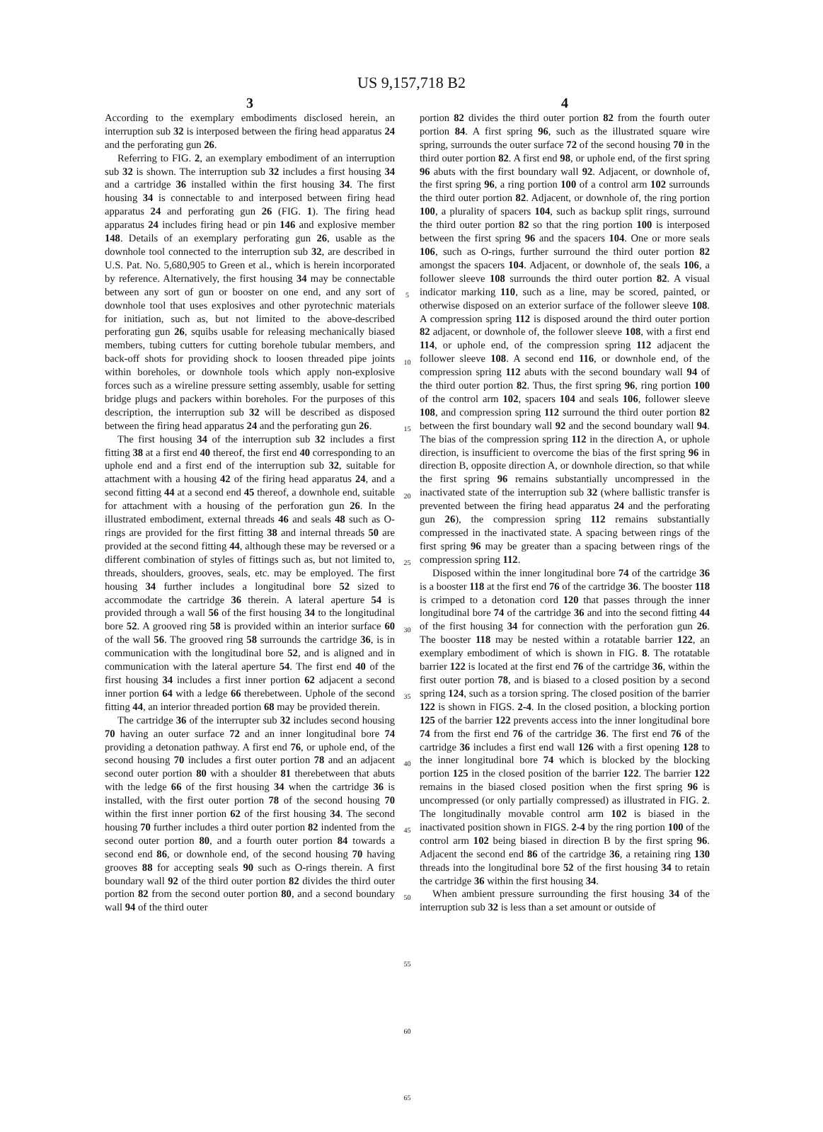US 9,157,718 B2
3
According to the exemplary embodiments disclosed herein, an interruption sub 32 is interposed between the firing head apparatus 24 and the perforating gun 26.
Referring to FIG. 2, an exemplary embodiment of an interruption sub 32 is shown. The interruption sub 32 includes a first housing 34 and a cartridge 36 installed within the first housing 34. The first housing 34 is connectable to and interposed between firing head apparatus 24 and perforating gun 26 (FIG. 1). The firing head apparatus 24 includes firing head or pin 146 and explosive member 148. Details of an exemplary perforating gun 26, usable as the downhole tool connected to the interruption sub 32, are described in U.S. Pat. No. 5,680,905 to Green et al., which is herein incorporated by reference. Alternatively, the first housing 34 may be connectable between any sort of gun or booster on one end, and any sort of downhole tool that uses explosives and other pyrotechnic materials for initiation, such as, but not limited to the above-described perforating gun 26, squibs usable for releasing mechanically biased members, tubing cutters for cutting borehole tubular members, and back-off shots for providing shock to loosen threaded pipe joints within boreholes, or downhole tools which apply non-explosive forces such as a wireline pressure setting assembly, usable for setting bridge plugs and packers within boreholes. For the purposes of this description, the interruption sub 32 will be described as disposed between the firing head apparatus 24 and the perforating gun 26.
The first housing 34 of the interruption sub 32 includes a first fitting 38 at a first end 40 thereof, the first end 40 corresponding to an uphole end and a first end of the interruption sub 32, suitable for attachment with a housing 42 of the firing head apparatus 24, and a second fitting 44 at a second end 45 thereof, a downhole end, suitable for attachment with a housing of the perforation gun 26. In the illustrated embodiment, external threads 46 and seals 48 such as O-rings are provided for the first fitting 38 and internal threads 50 are provided at the second fitting 44, although these may be reversed or a different combination of styles of fittings such as, but not limited to, threads, shoulders, grooves, seals, etc. may be employed. The first housing 34 further includes a longitudinal bore 52 sized to accommodate the cartridge 36 therein. A lateral aperture 54 is provided through a wall 56 of the first housing 34 to the longitudinal bore 52. A grooved ring 58 is provided within an interior surface 60 of the wall 56. The grooved ring 58 surrounds the cartridge 36, is in communication with the longitudinal bore 52, and is aligned and in communication with the lateral aperture 54. The first end 40 of the first housing 34 includes a first inner portion 62 adjacent a second inner portion 64 with a ledge 66 therebetween. Uphole of the second fitting 44, an interior threaded portion 68 may be provided therein.
The cartridge 36 of the interrupter sub 32 includes second housing 70 having an outer surface 72 and an inner longitudinal bore 74 providing a detonation pathway. A first end 76, or uphole end, of the second housing 70 includes a first outer portion 78 and an adjacent second outer portion 80 with a shoulder 81 therebetween that abuts with the ledge 66 of the first housing 34 when the cartridge 36 is installed, with the first outer portion 78 of the second housing 70 within the first inner portion 62 of the first housing 34. The second housing 70 further includes a third outer portion 82 indented from the second outer portion 80, and a fourth outer portion 84 towards a second end 86, or downhole end, of the second housing 70 having grooves 88 for accepting seals 90 such as O-rings therein. A first boundary wall 92 of the third outer portion 82 divides the third outer portion 82 from the second outer portion 80, and a second boundary wall 94 of the third outer
5
10
15
20
25
30
35
40
45
50
55
60
65
4
portion 82 divides the third outer portion 82 from the fourth outer portion 84. A first spring 96, such as the illustrated square wire spring, surrounds the outer surface 72 of the second housing 70 in the third outer portion 82. A first end 98, or uphole end, of the first spring 96 abuts with the first boundary wall 92. Adjacent, or downhole of, the first spring 96, a ring portion 100 of a control arm 102 surrounds the third outer portion 82. Adjacent, or downhole of, the ring portion 100, a plurality of spacers 104, such as backup split rings, surround the third outer portion 82 so that the ring portion 100 is interposed between the first spring 96 and the spacers 104. One or more seals 106, such as O-rings, further surround the third outer portion 82 amongst the spacers 104. Adjacent, or downhole of, the seals 106, a follower sleeve 108 surrounds the third outer portion 82. A visual indicator marking 110, such as a line, may be scored, painted, or otherwise disposed on an exterior surface of the follower sleeve 108. A compression spring 112 is disposed around the third outer portion 82 adjacent, or downhole of, the follower sleeve 108, with a first end 114, or uphole end, of the compression spring 112 adjacent the follower sleeve 108. A second end 116, or downhole end, of the compression spring 112 abuts with the second boundary wall 94 of the third outer portion 82. Thus, the first spring 96, ring portion 100 of the control arm 102, spacers 104 and seals 106, follower sleeve 108, and compression spring 112 surround the third outer portion 82 between the first boundary wall 92 and the second boundary wall 94. The bias of the compression spring 112 in the direction A, or uphole direction, is insufficient to overcome the bias of the first spring 96 in direction B, opposite direction A, or downhole direction, so that while the first spring 96 remains substantially uncompressed in the inactivated state of the interruption sub 32 (where ballistic transfer is prevented between the firing head apparatus 24 and the perforating gun 26), the compression spring 112 remains substantially compressed in the inactivated state. A spacing between rings of the first spring 96 may be greater than a spacing between rings of the compression spring 112.
Disposed within the inner longitudinal bore 74 of the cartridge 36 is a booster 118 at the first end 76 of the cartridge 36. The booster 118 is crimped to a detonation cord 120 that passes through the inner longitudinal bore 74 of the cartridge 36 and into the second fitting 44 of the first housing 34 for connection with the perforation gun 26. The booster 118 may be nested within a rotatable barrier 122, an exemplary embodiment of which is shown in FIG. 8. The rotatable barrier 122 is located at the first end 76 of the cartridge 36, within the first outer portion 78, and is biased to a closed position by a second spring 124, such as a torsion spring. The closed position of the barrier 122 is shown in FIGS. 2-4. In the closed position, a blocking portion 125 of the barrier 122 prevents access into the inner longitudinal bore 74 from the first end 76 of the cartridge 36. The first end 76 of the cartridge 36 includes a first end wall 126 with a first opening 128 to the inner longitudinal bore 74 which is blocked by the blocking portion 125 in the closed position of the barrier 122. The barrier 122 remains in the biased closed position when the first spring 96 is uncompressed (or only partially compressed) as illustrated in FIG. 2. The longitudinally movable control arm 102 is biased in the inactivated position shown in FIGS. 2-4 by the ring portion 100 of the control arm 102 being biased in direction B by the first spring 96. Adjacent the second end 86 of the cartridge 36, a retaining ring 130 threads into the longitudinal bore 52 of the first housing 34 to retain the cartridge 36 within the first housing 34.
When ambient pressure surrounding the first housing 34 of the interruption sub 32 is less than a set amount or outside of